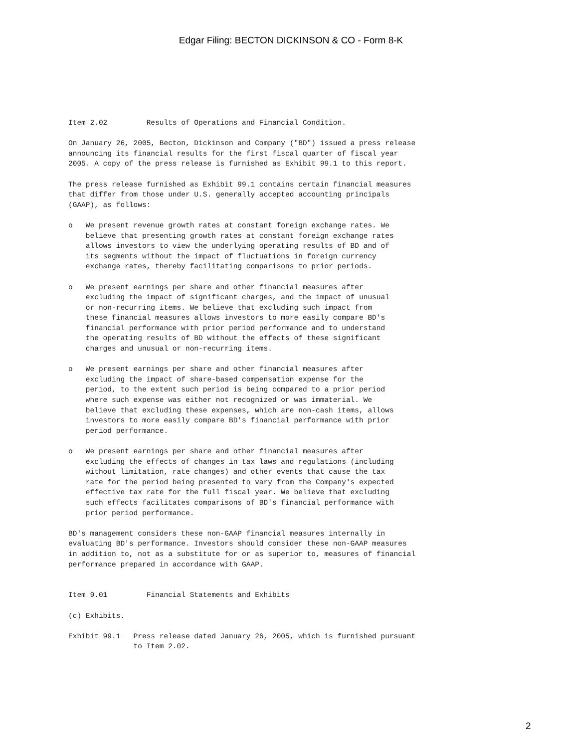Edgar Filing: BECTON DICKINSON & CO - Form 8-K
Item 2.02         Results of Operations and Financial Condition.

On January 26, 2005, Becton, Dickinson and Company ("BD") issued a press release
announcing its financial results for the first fiscal quarter of fiscal year
2005. A copy of the press release is furnished as Exhibit 99.1 to this report.

The press release furnished as Exhibit 99.1 contains certain financial measures
that differ from those under U.S. generally accepted accounting principals
(GAAP), as follows:

o   We present revenue growth rates at constant foreign exchange rates. We
    believe that presenting growth rates at constant foreign exchange rates
    allows investors to view the underlying operating results of BD and of
    its segments without the impact of fluctuations in foreign currency
    exchange rates, thereby facilitating comparisons to prior periods.

o   We present earnings per share and other financial measures after
    excluding the impact of significant charges, and the impact of unusual
    or non-recurring items. We believe that excluding such impact from
    these financial measures allows investors to more easily compare BD's
    financial performance with prior period performance and to understand
    the operating results of BD without the effects of these significant
    charges and unusual or non-recurring items.

o   We present earnings per share and other financial measures after
    excluding the impact of share-based compensation expense for the
    period, to the extent such period is being compared to a prior period
    where such expense was either not recognized or was immaterial. We
    believe that excluding these expenses, which are non-cash items, allows
    investors to more easily compare BD's financial performance with prior
    period performance.

o   We present earnings per share and other financial measures after
    excluding the effects of changes in tax laws and regulations (including
    without limitation, rate changes) and other events that cause the tax
    rate for the period being presented to vary from the Company's expected
    effective tax rate for the full fiscal year. We believe that excluding
    such effects facilitates comparisons of BD's financial performance with
    prior period performance.

BD's management considers these non-GAAP financial measures internally in
evaluating BD's performance. Investors should consider these non-GAAP measures
in addition to, not as a substitute for or as superior to, measures of financial
performance prepared in accordance with GAAP.


Item 9.01         Financial Statements and Exhibits

(c) Exhibits.

Exhibit 99.1   Press release dated January 26, 2005, which is furnished pursuant
               to Item 2.02.
2